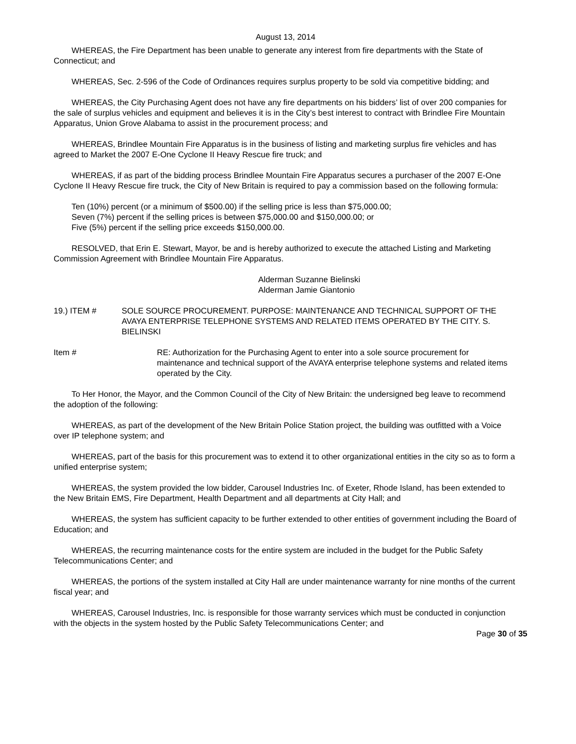August 13, 2014
WHEREAS, the Fire Department has been unable to generate any interest from fire departments with the State of Connecticut; and
WHEREAS, Sec. 2-596 of the Code of Ordinances requires surplus property to be sold via competitive bidding; and
WHEREAS, the City Purchasing Agent does not have any fire departments on his bidders’ list of over 200 companies for the sale of surplus vehicles and equipment and believes it is in the City’s best interest to contract with Brindlee Fire Mountain Apparatus, Union Grove Alabama to assist in the procurement process; and
WHEREAS, Brindlee Mountain Fire Apparatus is in the business of listing and marketing surplus fire vehicles and has agreed to Market the 2007 E-One Cyclone II Heavy Rescue fire truck; and
WHEREAS, if as part of the bidding process Brindlee Mountain Fire Apparatus secures a purchaser of the 2007 E-One Cyclone II Heavy Rescue fire truck, the City of New Britain is required to pay a commission based on the following formula:
Ten (10%) percent (or a minimum of $500.00) if the selling price is less than $75,000.00;
Seven (7%) percent if the selling prices is between $75,000.00 and $150,000.00; or
Five (5%) percent if the selling price exceeds $150,000.00.
RESOLVED, that Erin E. Stewart, Mayor, be and is hereby authorized to execute the attached Listing and Marketing Commission Agreement with Brindlee Mountain Fire Apparatus.
Alderman Suzanne Bielinski
Alderman Jamie Giantonio
19.) ITEM # SOLE SOURCE PROCUREMENT. PURPOSE: MAINTENANCE AND TECHNICAL SUPPORT OF THE AVAYA ENTERPRISE TELEPHONE SYSTEMS AND RELATED ITEMS OPERATED BY THE CITY. S. BIELINSKI
Item # RE: Authorization for the Purchasing Agent to enter into a sole source procurement for maintenance and technical support of the AVAYA enterprise telephone systems and related items operated by the City.
To Her Honor, the Mayor, and the Common Council of the City of New Britain: the undersigned beg leave to recommend the adoption of the following:
WHEREAS, as part of the development of the New Britain Police Station project, the building was outfitted with a Voice over IP telephone system; and
WHEREAS, part of the basis for this procurement was to extend it to other organizational entities in the city so as to form a unified enterprise system;
WHEREAS, the system provided the low bidder, Carousel Industries Inc. of Exeter, Rhode Island, has been extended to the New Britain EMS, Fire Department, Health Department and all departments at City Hall; and
WHEREAS, the system has sufficient capacity to be further extended to other entities of government including the Board of Education; and
WHEREAS, the recurring maintenance costs for the entire system are included in the budget for the Public Safety Telecommunications Center; and
WHEREAS, the portions of the system installed at City Hall are under maintenance warranty for nine months of the current fiscal year; and
WHEREAS, Carousel Industries, Inc. is responsible for those warranty services which must be conducted in conjunction with the objects in the system hosted by the Public Safety Telecommunications Center; and
Page 30 of 35